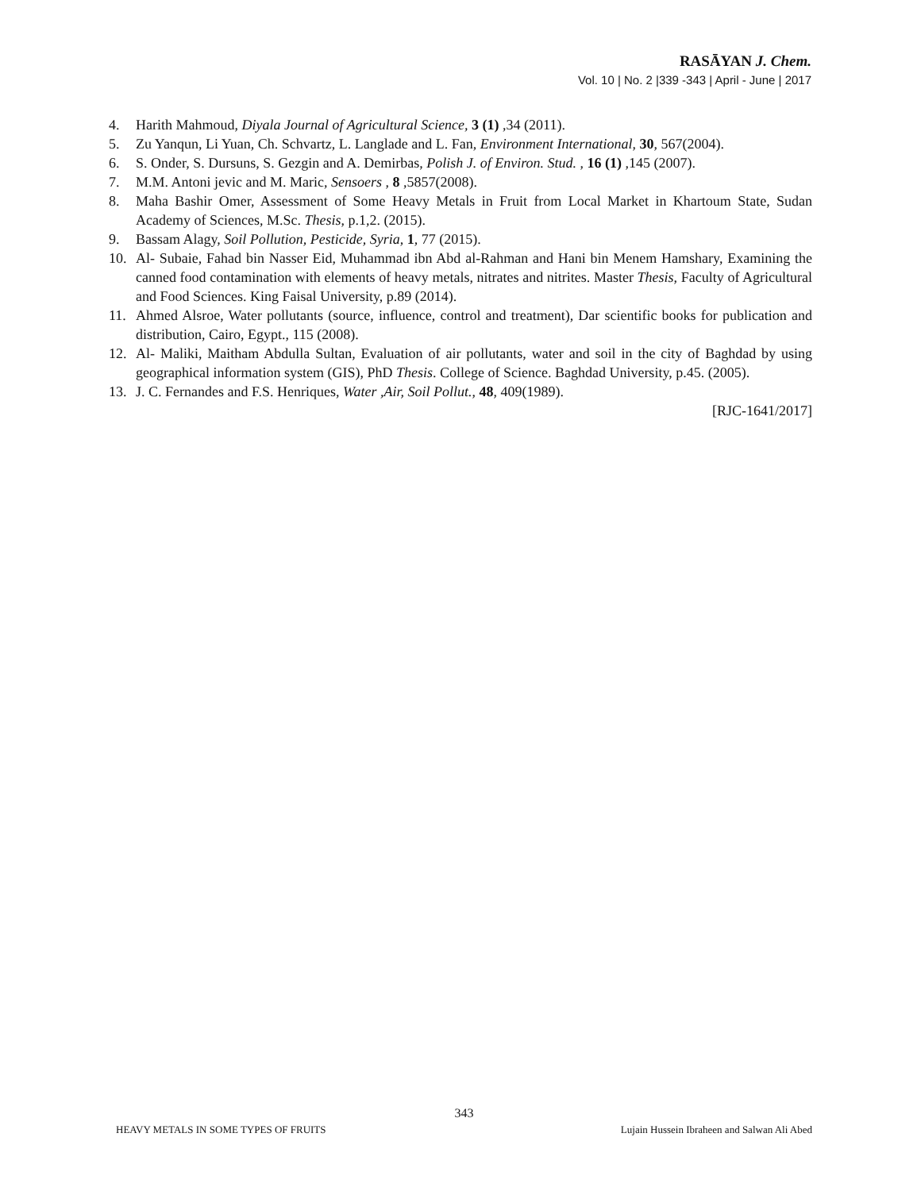RASĀYAN J. Chem.
Vol. 10 | No. 2 |339 -343 | April - June | 2017
4. Harith Mahmoud, Diyala Journal of Agricultural Science, 3 (1) ,34 (2011).
5. Zu Yanqun, Li Yuan, Ch. Schvartz, L. Langlade and L. Fan, Environment International, 30, 567(2004).
6. S. Onder, S. Dursuns, S. Gezgin and A. Demirbas, Polish J. of Environ. Stud. , 16 (1) ,145 (2007).
7. M.M. Antoni jevic and M. Maric, Sensoers , 8 ,5857(2008).
8. Maha Bashir Omer, Assessment of Some Heavy Metals in Fruit from Local Market in Khartoum State, Sudan Academy of Sciences, M.Sc. Thesis, p.1,2. (2015).
9. Bassam Alagy, Soil Pollution, Pesticide, Syria, 1, 77 (2015).
10. Al- Subaie, Fahad bin Nasser Eid, Muhammad ibn Abd al-Rahman and Hani bin Menem Hamshary, Examining the canned food contamination with elements of heavy metals, nitrates and nitrites. Master Thesis, Faculty of Agricultural and Food Sciences. King Faisal University, p.89 (2014).
11. Ahmed Alsroe, Water pollutants (source, influence, control and treatment), Dar scientific books for publication and distribution, Cairo, Egypt., 115 (2008).
12. Al- Maliki, Maitham Abdulla Sultan, Evaluation of air pollutants, water and soil in the city of Baghdad by using geographical information system (GIS), PhD Thesis. College of Science. Baghdad University, p.45. (2005).
13. J. C. Fernandes and F.S. Henriques, Water ,Air, Soil Pollut., 48, 409(1989).
[RJC-1641/2017]
343
HEAVY METALS IN SOME TYPES OF FRUITS Lujain Hussein Ibraheen and Salwan Ali Abed